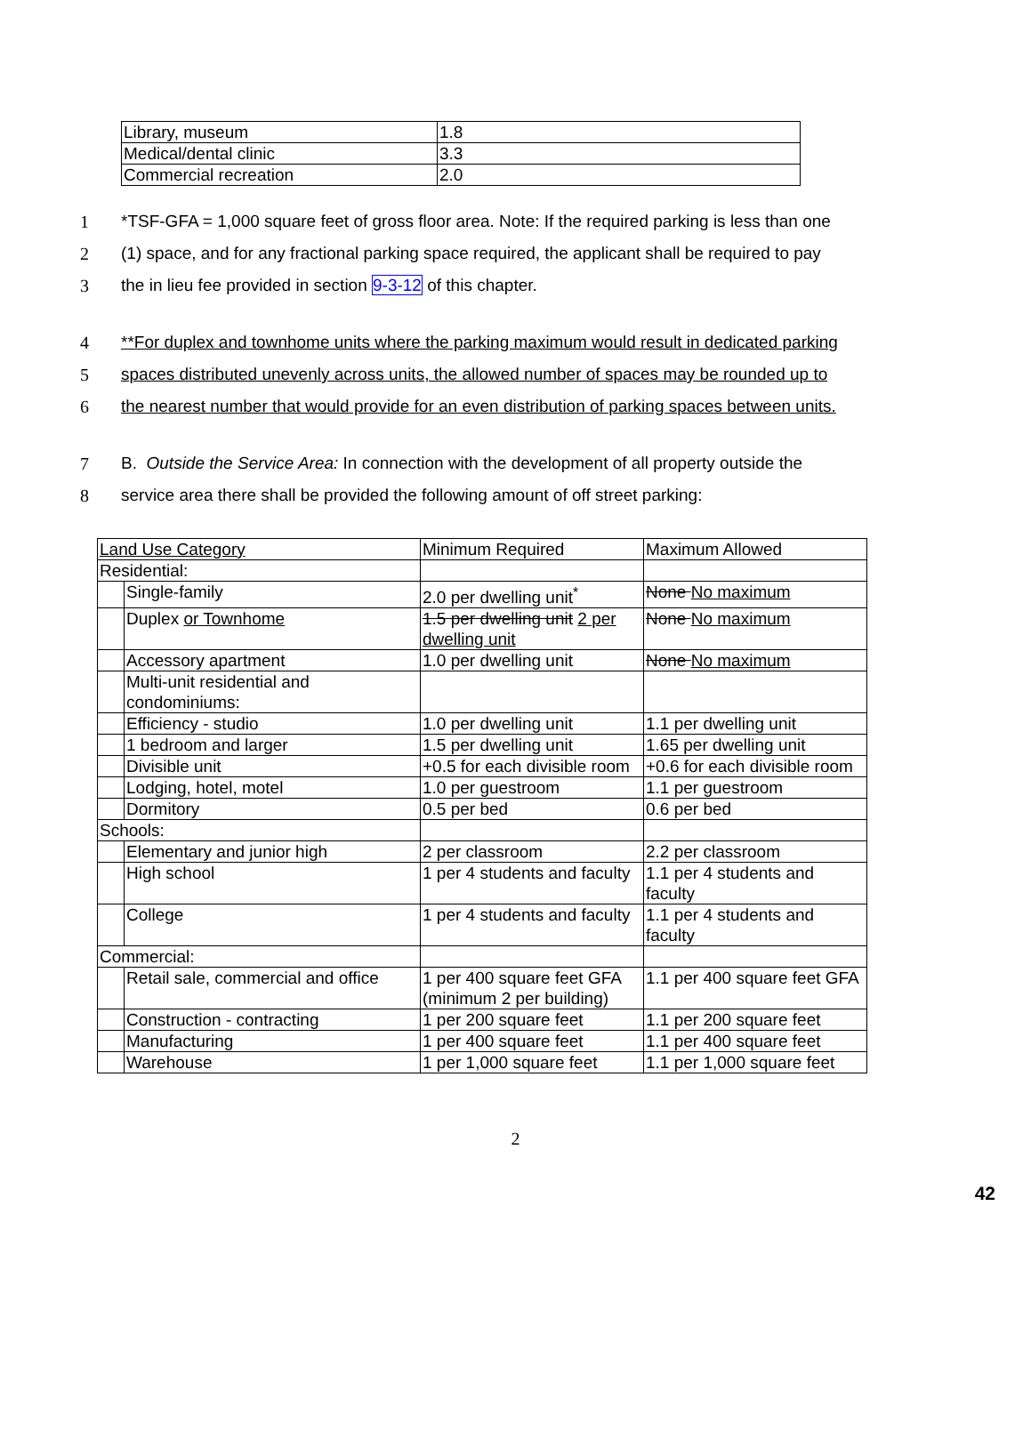| Library, museum | 1.8 |
| Medical/dental clinic | 3.3 |
| Commercial recreation | 2.0 |
1 *TSF-GFA = 1,000 square feet of gross floor area. Note: If the required parking is less than one
2 (1) space, and for any fractional parking space required, the applicant shall be required to pay
3 the in lieu fee provided in section 9-3-12 of this chapter.
4 **For duplex and townhome units where the parking maximum would result in dedicated parking
5 spaces distributed unevenly across units, the allowed number of spaces may be rounded up to
6 the nearest number that would provide for an even distribution of parking spaces between units.
7 B. Outside the Service Area: In connection with the development of all property outside the
8 service area there shall be provided the following amount of off street parking:
| Land Use Category | | Minimum Required | Maximum Allowed |
| Residential: | | | |
| | Single-family | 2.0 per dwelling unit<sup>*</sup> | None No maximum |
| | Duplex or Townhome | 1.5 per dwelling unit 2 per dwelling unit | None No maximum |
| | Accessory apartment | 1.0 per dwelling unit | None No maximum |
| | Multi-unit residential and condominiums: | | |
| | Efficiency - studio | 1.0 per dwelling unit | 1.1 per dwelling unit |
| | 1 bedroom and larger | 1.5 per dwelling unit | 1.65 per dwelling unit |
| | Divisible unit | +0.5 for each divisible room | +0.6 for each divisible room |
| | Lodging, hotel, motel | 1.0 per guestroom | 1.1 per guestroom |
| | Dormitory | 0.5 per bed | 0.6 per bed |
| Schools: | | | |
| | Elementary and junior high | 2 per classroom | 2.2 per classroom |
| | High school | 1 per 4 students and faculty | 1.1 per 4 students and faculty |
| | College | 1 per 4 students and faculty | 1.1 per 4 students and faculty |
| Commercial: | | | |
| | Retail sale, commercial and office | 1 per 400 square feet GFA (minimum 2 per building) | 1.1 per 400 square feet GFA |
| | Construction - contracting | 1 per 200 square feet | 1.1 per 200 square feet |
| | Manufacturing | 1 per 400 square feet | 1.1 per 400 square feet |
| | Warehouse | 1 per 1,000 square feet | 1.1 per 1,000 square feet |
2
42